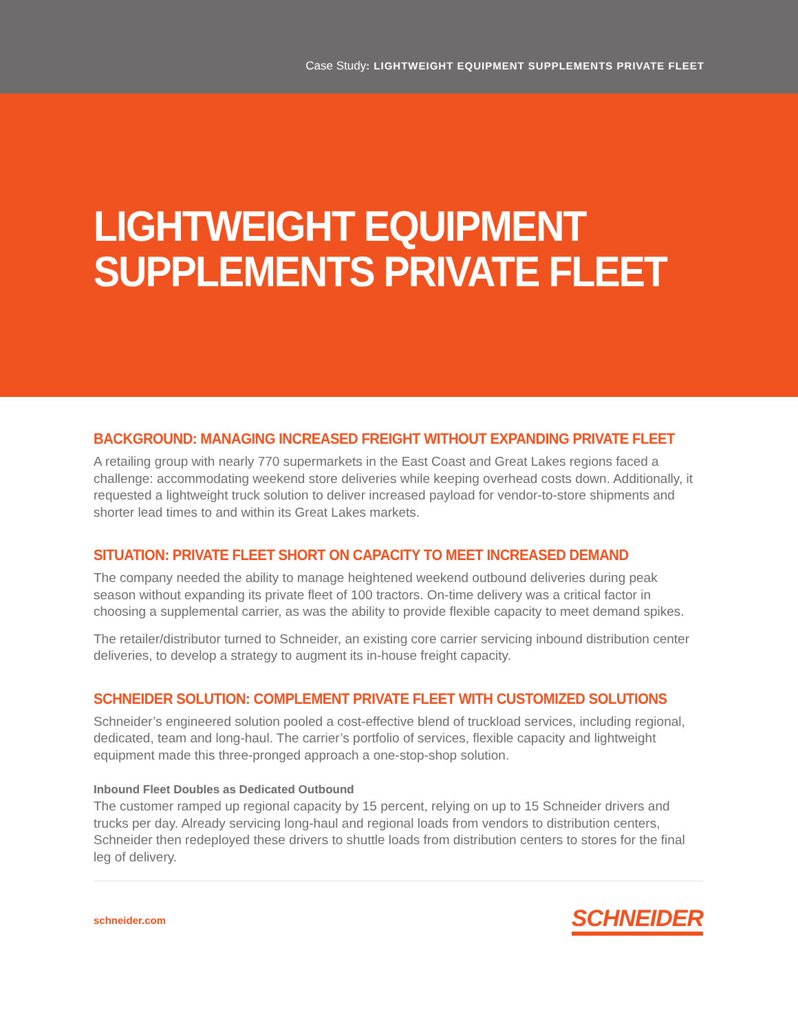Case Study: LIGHTWEIGHT EQUIPMENT SUPPLEMENTS PRIVATE FLEET
LIGHTWEIGHT EQUIPMENT
SUPPLEMENTS PRIVATE FLEET
BACKGROUND: MANAGING INCREASED FREIGHT WITHOUT EXPANDING PRIVATE FLEET
A retailing group with nearly 770 supermarkets in the East Coast and Great Lakes regions faced a challenge: accommodating weekend store deliveries while keeping overhead costs down. Additionally, it requested a lightweight truck solution to deliver increased payload for vendor-to-store shipments and shorter lead times to and within its Great Lakes markets.
SITUATION: PRIVATE FLEET SHORT ON CAPACITY TO MEET INCREASED DEMAND
The company needed the ability to manage heightened weekend outbound deliveries during peak season without expanding its private fleet of 100 tractors. On-time delivery was a critical factor in choosing a supplemental carrier, as was the ability to provide flexible capacity to meet demand spikes.
The retailer/distributor turned to Schneider, an existing core carrier servicing inbound distribution center deliveries, to develop a strategy to augment its in-house freight capacity.
SCHNEIDER SOLUTION: COMPLEMENT PRIVATE FLEET WITH CUSTOMIZED SOLUTIONS
Schneider’s engineered solution pooled a cost-effective blend of truckload services, including regional, dedicated, team and long-haul. The carrier’s portfolio of services, flexible capacity and lightweight equipment made this three-pronged approach a one-stop-shop solution.
Inbound Fleet Doubles as Dedicated Outbound
The customer ramped up regional capacity by 15 percent, relying on up to 15 Schneider drivers and trucks per day. Already servicing long-haul and regional loads from vendors to distribution centers, Schneider then redeployed these drivers to shuttle loads from distribution centers to stores for the final leg of delivery.
schneider.com SCHNEIDER